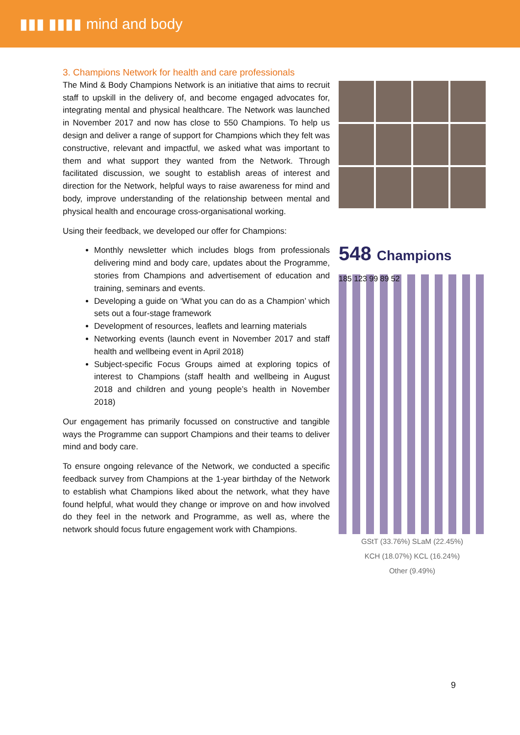▮▮▮ ▮▮▮▮ mind and body
3. Champions Network for health and care professionals
The Mind & Body Champions Network is an initiative that aims to recruit staff to upskill in the delivery of, and become engaged advocates for, integrating mental and physical healthcare. The Network was launched in November 2017 and now has close to 550 Champions. To help us design and deliver a range of support for Champions which they felt was constructive, relevant and impactful, we asked what was important to them and what support they wanted from the Network. Through facilitated discussion, we sought to establish areas of interest and direction for the Network, helpful ways to raise awareness for mind and body, improve understanding of the relationship between mental and physical health and encourage cross-organisational working.
Using their feedback, we developed our offer for Champions:
Monthly newsletter which includes blogs from professionals delivering mind and body care, updates about the Programme, stories from Champions and advertisement of education and training, seminars and events.
Developing a guide on ‘What you can do as a Champion’ which sets out a four-stage framework
Development of resources, leaflets and learning materials
Networking events (launch event in November 2017 and staff health and wellbeing event in April 2018)
Subject-specific Focus Groups aimed at exploring topics of interest to Champions (staff health and wellbeing in August 2018 and children and young people’s health in November 2018)
Our engagement has primarily focussed on constructive and tangible ways the Programme can support Champions and their teams to deliver mind and body care.
To ensure ongoing relevance of the Network, we conducted a specific feedback survey from Champions at the 1-year birthday of the Network to establish what Champions liked about the network, what they have found helpful, what would they change or improve on and how involved do they feel in the network and Programme, as well as, where the network should focus future engagement work with Champions.
548 Champions
185 123 99 89 52
GStT (33.76%) SLaM (22.45%)
KCH (18.07%) KCL (16.24%)
Other (9.49%)
9